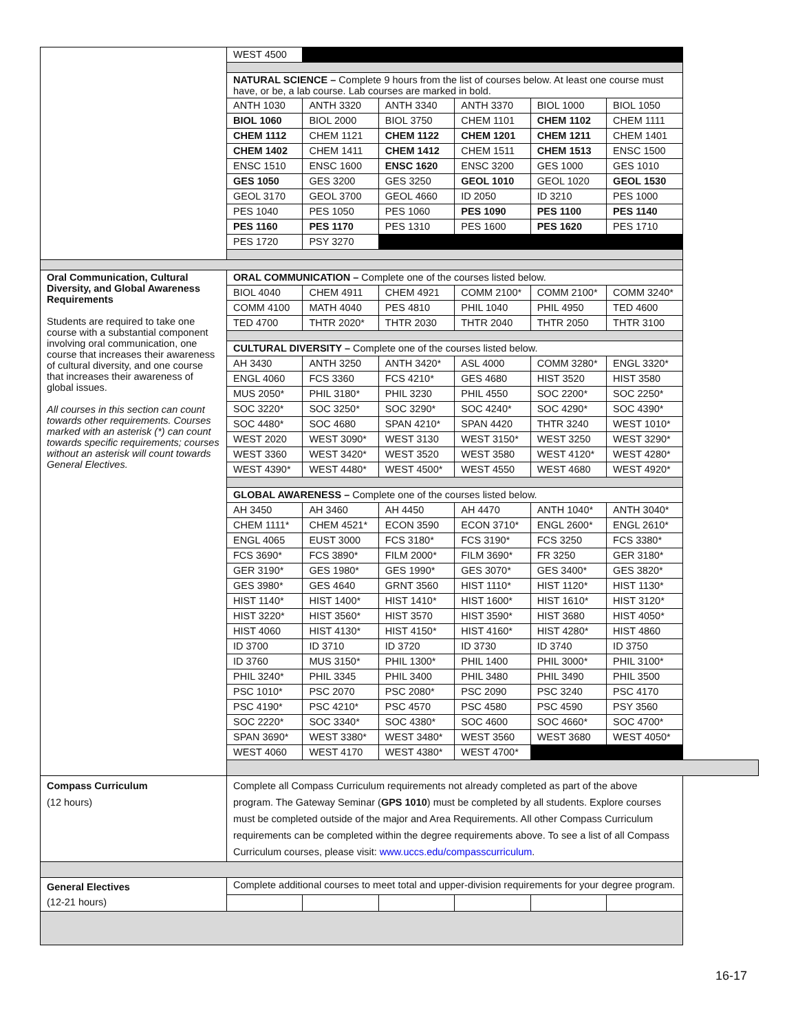| | WEST 4500 | | | | | |
| | NATURAL SCIENCE – Complete 9 hours from the list of courses below. At least one course must have, or be, a lab course. Lab courses are marked in bold. | | | | | |
| | ANTH 1030 | ANTH 3320 | ANTH 3340 | ANTH 3370 | BIOL 1000 | BIOL 1050 |
| | BIOL 1060 | BIOL 2000 | BIOL 3750 | CHEM 1101 | CHEM 1102 | CHEM 1111 |
| | CHEM 1112 | CHEM 1121 | CHEM 1122 | CHEM 1201 | CHEM 1211 | CHEM 1401 |
| | CHEM 1402 | CHEM 1411 | CHEM 1412 | CHEM 1511 | CHEM 1513 | ENSC 1500 |
| | ENSC 1510 | ENSC 1600 | ENSC 1620 | ENSC 3200 | GES 1000 | GES 1010 |
| | GES 1050 | GES 3200 | GES 3250 | GEOL 1010 | GEOL 1020 | GEOL 1530 |
| | GEOL 3170 | GEOL 3700 | GEOL 4660 | ID 2050 | ID 3210 | PES 1000 |
| | PES 1040 | PES 1050 | PES 1060 | PES 1090 | PES 1100 | PES 1140 |
| | PES 1160 | PES 1170 | PES 1310 | PES 1600 | PES 1620 | PES 1710 |
| | PES 1720 | PSY 3270 | | | | |
| Oral Communication, Cultural Diversity, and Global Awareness Requirements Students are required to take one course with a substantial component involving oral communication, one course that increases their awareness of cultural diversity, and one course that increases their awareness of global issues. All courses in this section can count towards other requirements. Courses marked with an asterisk (*) can count towards specific requirements; courses without an asterisk will count towards General Electives. | ORAL COMMUNICATION – Complete one of the courses listed below. | | | | | |
| | BIOL 4040 | CHEM 4911 | CHEM 4921 | COMM 2100* | COMM 2100* | COMM 3240* |
| | COMM 4100 | MATH 4040 | PES 4810 | PHIL 1040 | PHIL 4950 | TED 4600 |
| | TED 4700 | THTR 2020* | THTR 2030 | THTR 2040 | THTR 2050 | THTR 3100 |
| | CULTURAL DIVERSITY – Complete one of the courses listed below. | | | | | |
| | AH 3430 | ANTH 3250 | ANTH 3420* | ASL 4000 | COMM 3280* | ENGL 3320* |
| | ENGL 4060 | FCS 3360 | FCS 4210* | GES 4680 | HIST 3520 | HIST 3580 |
| | MUS 2050* | PHIL 3180* | PHIL 3230 | PHIL 4550 | SOC 2200* | SOC 2250* |
| | SOC 3220* | SOC 3250* | SOC 3290* | SOC 4240* | SOC 4290* | SOC 4390* |
| | SOC 4480* | SOC 4680 | SPAN 4210* | SPAN 4420 | THTR 3240 | WEST 1010* |
| | WEST 2020 | WEST 3090* | WEST 3130 | WEST 3150* | WEST 3250 | WEST 3290* |
| | WEST 3360 | WEST 3420* | WEST 3520 | WEST 3580 | WEST 4120* | WEST 4280* |
| | WEST 4390* | WEST 4480* | WEST 4500* | WEST 4550 | WEST 4680 | WEST 4920* |
| | GLOBAL AWARENESS – Complete one of the courses listed below. | | | | | |
| | AH 3450 | AH 3460 | AH 4450 | AH 4470 | ANTH 1040* | ANTH 3040* |
| | CHEM 1111* | CHEM 4521* | ECON 3590 | ECON 3710* | ENGL 2600* | ENGL 2610* |
| | ENGL 4065 | EUST 3000 | FCS 3180* | FCS 3190* | FCS 3250 | FCS 3380* |
| | FCS 3690* | FCS 3890* | FILM 2000* | FILM 3690* | FR 3250 | GER 3180* |
| | GER 3190* | GES 1980* | GES 1990* | GES 3070* | GES 3400* | GES 3820* |
| | GES 3980* | GES 4640 | GRNT 3560 | HIST 1110* | HIST 1120* | HIST 1130* |
| | HIST 1140* | HIST 1400* | HIST 1410* | HIST 1600* | HIST 1610* | HIST 3120* |
| | HIST 3220* | HIST 3560* | HIST 3570 | HIST 3590* | HIST 3680 | HIST 4050* |
| | HIST 4060 | HIST 4130* | HIST 4150* | HIST 4160* | HIST 4280* | HIST 4860 |
| | ID 3700 | ID 3710 | ID 3720 | ID 3730 | ID 3740 | ID 3750 |
| | ID 3760 | MUS 3150* | PHIL 1300* | PHIL 1400 | PHIL 3000* | PHIL 3100* |
| | PHIL 3240* | PHIL 3345 | PHIL 3400 | PHIL 3480 | PHIL 3490 | PHIL 3500 |
| | PSC 1010* | PSC 2070 | PSC 2080* | PSC 2090 | PSC 3240 | PSC 4170 |
| | PSC 4190* | PSC 4210* | PSC 4570 | PSC 4580 | PSC 4590 | PSY 3560 |
| | SOC 2220* | SOC 3340* | SOC 4380* | SOC 4600 | SOC 4660* | SOC 4700* |
| | SPAN 3690* | WEST 3380* | WEST 3480* | WEST 3560 | WEST 3680 | WEST 4050* |
| | WEST 4060 | WEST 4170 | WEST 4380* | WEST 4700* | | |
| Compass Curriculum (12 hours) | Complete all Compass Curriculum requirements not already completed as part of the above program. The Gateway Seminar ( GPS 1010 ) must be completed by all students. Explore courses must be completed outside of the major and Area Requirements. All other Compass Curriculum requirements can be completed within the degree requirements above. To see a list of all Compass Curriculum courses, please visit: www.uccs.edu/compasscurriculum . | | | | | |
| General Electives (12-21 hours) | Complete additional courses to meet total and upper-division requirements for your degree program. | | | | | |
16-17